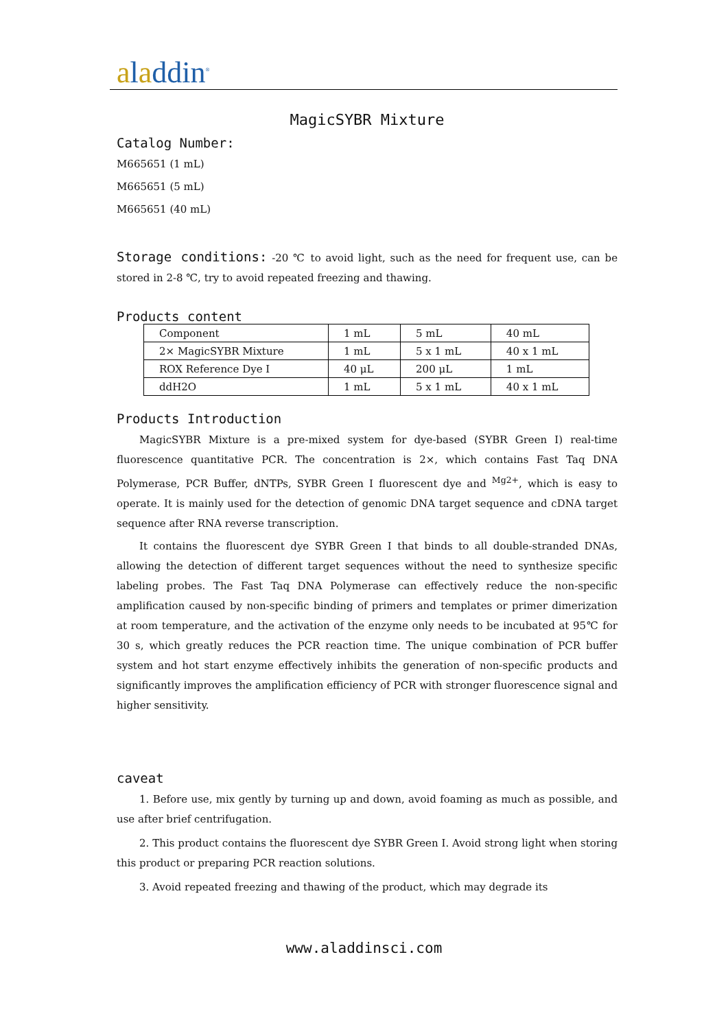aladdin<sup>®</sup>
MagicSYBR Mixture
Catalog Number:
M665651 (1 mL)
M665651 (5 mL)
M665651 (40 mL)
Storage conditions: -20 ℃ to avoid light, such as the need for frequent use, can be stored in 2-8 ℃, try to avoid repeated freezing and thawing.
Products content
| Component | 1 mL | 5 mL | 40 mL |
| 2× MagicSYBR Mixture | 1 mL | 5 x 1 mL | 40 x 1 mL |
| ROX Reference Dye I | 40 μL | 200 μL | 1 mL |
| ddH2O | 1 mL | 5 x 1 mL | 40 x 1 mL |
Products Introduction
MagicSYBR Mixture is a pre-mixed system for dye-based (SYBR Green I) real-time fluorescence quantitative PCR. The concentration is 2×, which contains Fast Taq DNA Polymerase, PCR Buffer, dNTPs, SYBR Green I fluorescent dye and <sup>Mg2+</sup>, which is easy to operate. It is mainly used for the detection of genomic DNA target sequence and cDNA target sequence after RNA reverse transcription.
It contains the fluorescent dye SYBR Green I that binds to all double-stranded DNAs, allowing the detection of different target sequences without the need to synthesize specific labeling probes. The Fast Taq DNA Polymerase can effectively reduce the non-specific amplification caused by non-specific binding of primers and templates or primer dimerization at room temperature, and the activation of the enzyme only needs to be incubated at 95℃ for 30 s, which greatly reduces the PCR reaction time. The unique combination of PCR buffer system and hot start enzyme effectively inhibits the generation of non-specific products and significantly improves the amplification efficiency of PCR with stronger fluorescence signal and higher sensitivity.
caveat
1. Before use, mix gently by turning up and down, avoid foaming as much as possible, and use after brief centrifugation.
2. This product contains the fluorescent dye SYBR Green I. Avoid strong light when storing this product or preparing PCR reaction solutions.
3. Avoid repeated freezing and thawing of the product, which may degrade its
www.aladdinsci.com